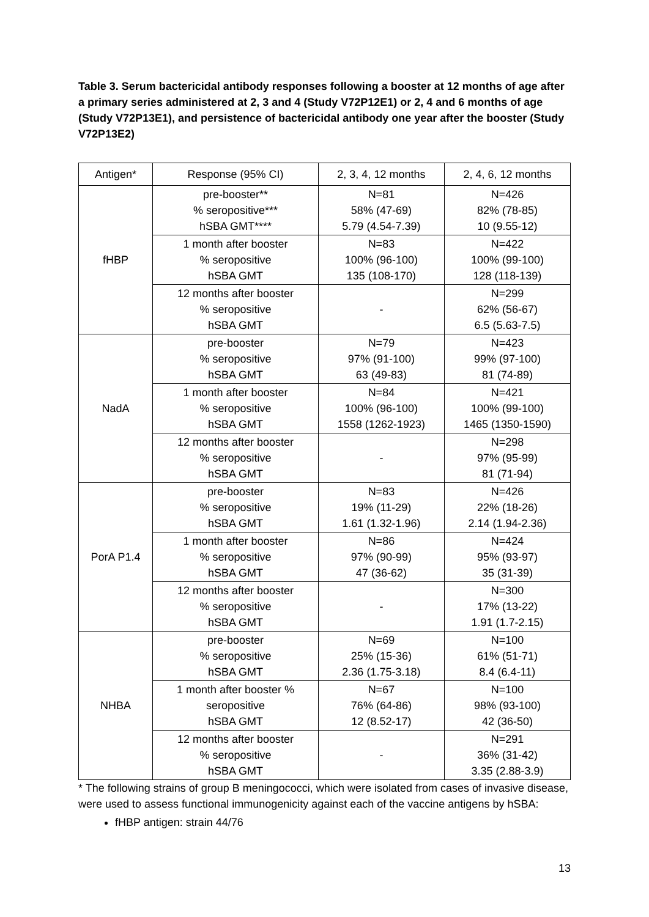Table 3. Serum bactericidal antibody responses following a booster at 12 months of age after a primary series administered at 2, 3 and 4 (Study V72P12E1) or 2, 4 and 6 months of age (Study V72P13E1), and persistence of bactericidal antibody one year after the booster (Study V72P13E2)
| Antigen* | Response (95% CI) | 2, 3, 4, 12 months | 2, 4, 6, 12 months |
| --- | --- | --- | --- |
| fHBP | pre-booster** % seropositive*** hSBA GMT**** | N=81 58% (47-69) 5.79 (4.54-7.39) | N=426 82% (78-85) 10 (9.55-12) |
| | 1 month after booster % seropositive hSBA GMT | N=83 100% (96-100) 135 (108-170) | N=422 100% (99-100) 128 (118-139) |
| | 12 months after booster % seropositive hSBA GMT | - | N=299 62% (56-67) 6.5 (5.63-7.5) |
| NadA | pre-booster % seropositive hSBA GMT | N=79 97% (91-100) 63 (49-83) | N=423 99% (97-100) 81 (74-89) |
| | 1 month after booster % seropositive hSBA GMT | N=84 100% (96-100) 1558 (1262-1923) | N=421 100% (99-100) 1465 (1350-1590) |
| | 12 months after booster % seropositive hSBA GMT | - | N=298 97% (95-99) 81 (71-94) |
| PorA P1.4 | pre-booster % seropositive hSBA GMT | N=83 19% (11-29) 1.61 (1.32-1.96) | N=426 22% (18-26) 2.14 (1.94-2.36) |
| | 1 month after booster % seropositive hSBA GMT | N=86 97% (90-99) 47 (36-62) | N=424 95% (93-97) 35 (31-39) |
| | 12 months after booster % seropositive hSBA GMT | - | N=300 17% (13-22) 1.91 (1.7-2.15) |
| NHBA | pre-booster % seropositive hSBA GMT | N=69 25% (15-36) 2.36 (1.75-3.18) | N=100 61% (51-71) 8.4 (6.4-11) |
| | 1 month after booster % seropositive hSBA GMT | N=67 76% (64-86) 12 (8.52-17) | N=100 98% (93-100) 42 (36-50) |
| | 12 months after booster % seropositive hSBA GMT | - | N=291 36% (31-42) 3.35 (2.88-3.9) |
* The following strains of group B meningococci, which were isolated from cases of invasive disease, were used to assess functional immunogenicity against each of the vaccine antigens by hSBA:
fHBP antigen: strain 44/76
13